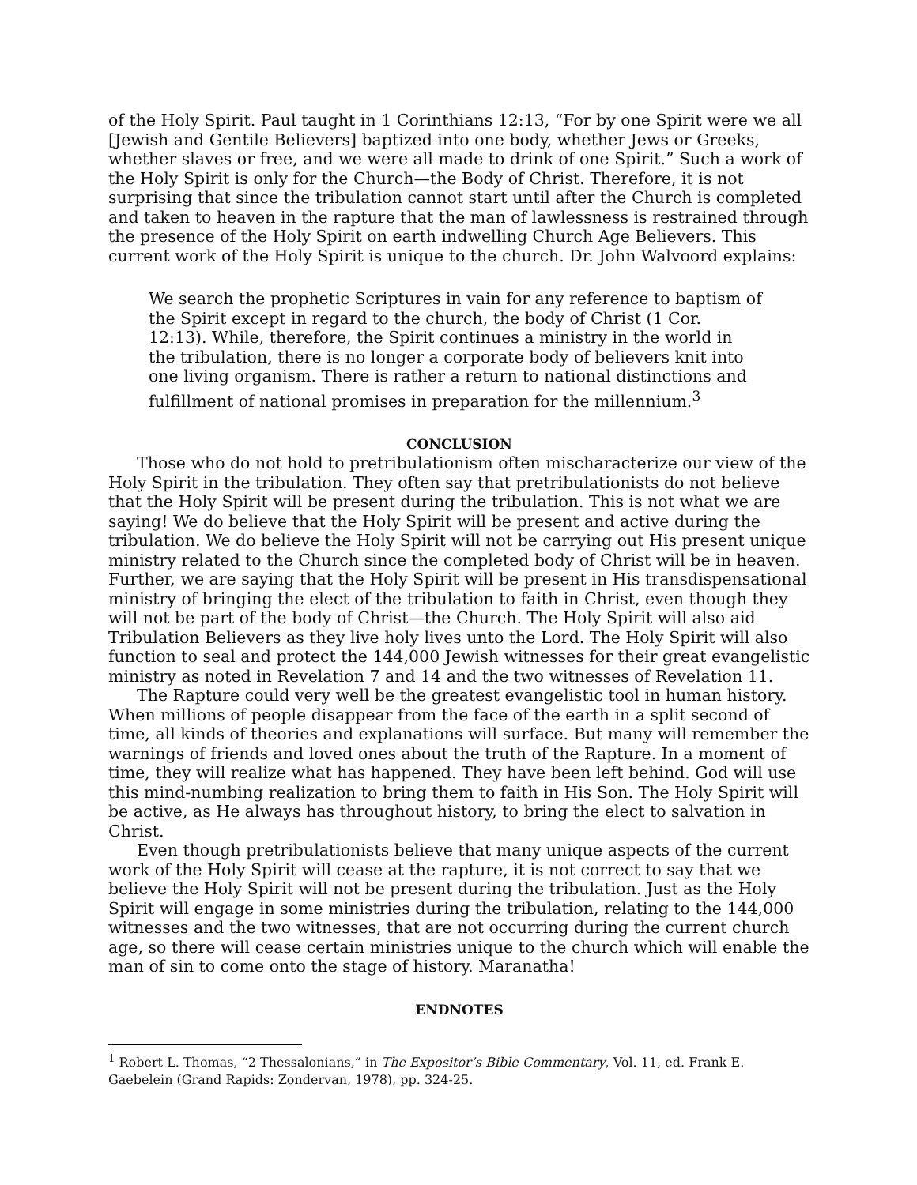of the Holy Spirit. Paul taught in 1 Corinthians 12:13, “For by one Spirit were we all [Jewish and Gentile Believers] baptized into one body, whether Jews or Greeks, whether slaves or free, and we were all made to drink of one Spirit.” Such a work of the Holy Spirit is only for the Church—the Body of Christ. Therefore, it is not surprising that since the tribulation cannot start until after the Church is completed and taken to heaven in the rapture that the man of lawlessness is restrained through the presence of the Holy Spirit on earth indwelling Church Age Believers. This current work of the Holy Spirit is unique to the church. Dr. John Walvoord explains:
We search the prophetic Scriptures in vain for any reference to baptism of the Spirit except in regard to the church, the body of Christ (1 Cor. 12:13). While, therefore, the Spirit continues a ministry in the world in the tribulation, there is no longer a corporate body of believers knit into one living organism. There is rather a return to national distinctions and fulfillment of national promises in preparation for the millennium.<sup>3</sup>
CONCLUSION
Those who do not hold to pretribulationism often mischaracterize our view of the Holy Spirit in the tribulation. They often say that pretribulationists do not believe that the Holy Spirit will be present during the tribulation. This is not what we are saying! We do believe that the Holy Spirit will be present and active during the tribulation. We do believe the Holy Spirit will not be carrying out His present unique ministry related to the Church since the completed body of Christ will be in heaven. Further, we are saying that the Holy Spirit will be present in His transdispensational ministry of bringing the elect of the tribulation to faith in Christ, even though they will not be part of the body of Christ—the Church. The Holy Spirit will also aid Tribulation Believers as they live holy lives unto the Lord. The Holy Spirit will also function to seal and protect the 144,000 Jewish witnesses for their great evangelistic ministry as noted in Revelation 7 and 14 and the two witnesses of Revelation 11.
The Rapture could very well be the greatest evangelistic tool in human history. When millions of people disappear from the face of the earth in a split second of time, all kinds of theories and explanations will surface. But many will remember the warnings of friends and loved ones about the truth of the Rapture. In a moment of time, they will realize what has happened. They have been left behind. God will use this mind-numbing realization to bring them to faith in His Son. The Holy Spirit will be active, as He always has throughout history, to bring the elect to salvation in Christ.
Even though pretribulationists believe that many unique aspects of the current work of the Holy Spirit will cease at the rapture, it is not correct to say that we believe the Holy Spirit will not be present during the tribulation. Just as the Holy Spirit will engage in some ministries during the tribulation, relating to the 144,000 witnesses and the two witnesses, that are not occurring during the current church age, so there will cease certain ministries unique to the church which will enable the man of sin to come onto the stage of history. Maranatha!
ENDNOTES
<sup>1</sup> Robert L. Thomas, “2 Thessalonians,” in The Expositor’s Bible Commentary, Vol. 11, ed. Frank E. Gaebelein (Grand Rapids: Zondervan, 1978), pp. 324-25.